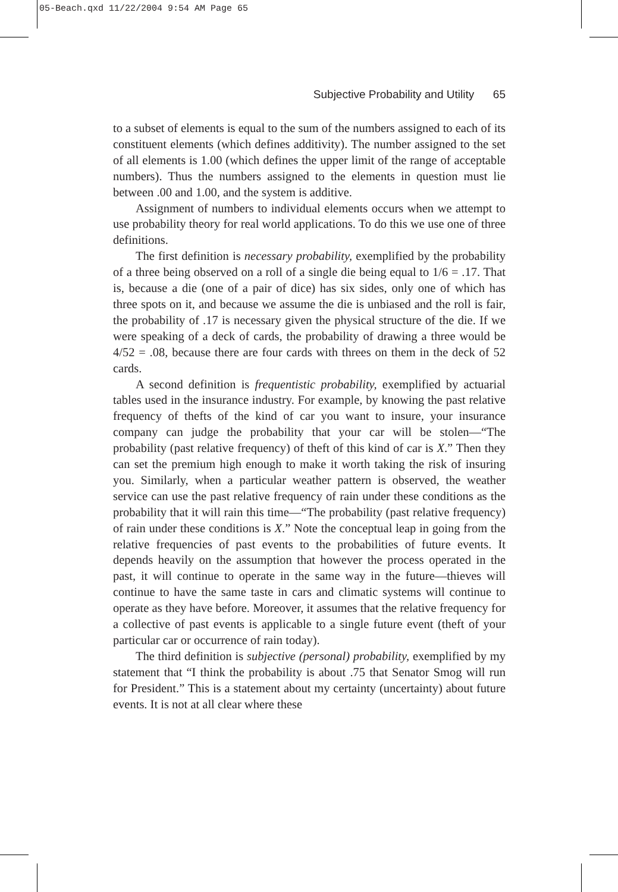05-Beach.qxd 11/22/2004 9:54 AM Page 65
Subjective Probability and Utility 65
to a subset of elements is equal to the sum of the numbers assigned to each of its constituent elements (which defines additivity). The number assigned to the set of all elements is 1.00 (which defines the upper limit of the range of acceptable numbers). Thus the numbers assigned to the elements in question must lie between .00 and 1.00, and the system is additive.
Assignment of numbers to individual elements occurs when we attempt to use probability theory for real world applications. To do this we use one of three definitions.
The first definition is necessary probability, exemplified by the probability of a three being observed on a roll of a single die being equal to 1/6 = .17. That is, because a die (one of a pair of dice) has six sides, only one of which has three spots on it, and because we assume the die is unbiased and the roll is fair, the probability of .17 is necessary given the physical structure of the die. If we were speaking of a deck of cards, the probability of drawing a three would be 4/52 = .08, because there are four cards with threes on them in the deck of 52 cards.
A second definition is frequentistic probability, exemplified by actuarial tables used in the insurance industry. For example, by knowing the past relative frequency of thefts of the kind of car you want to insure, your insurance company can judge the probability that your car will be stolen—“The probability (past relative frequency) of theft of this kind of car is X.” Then they can set the premium high enough to make it worth taking the risk of insuring you. Similarly, when a particular weather pattern is observed, the weather service can use the past relative frequency of rain under these conditions as the probability that it will rain this time—“The probability (past relative frequency) of rain under these conditions is X.” Note the conceptual leap in going from the relative frequencies of past events to the probabilities of future events. It depends heavily on the assumption that however the process operated in the past, it will continue to operate in the same way in the future—thieves will continue to have the same taste in cars and climatic systems will continue to operate as they have before. Moreover, it assumes that the relative frequency for a collective of past events is applicable to a single future event (theft of your particular car or occurrence of rain today).
The third definition is subjective (personal) probability, exemplified by my statement that “I think the probability is about .75 that Senator Smog will run for President.” This is a statement about my certainty (uncertainty) about future events. It is not at all clear where these